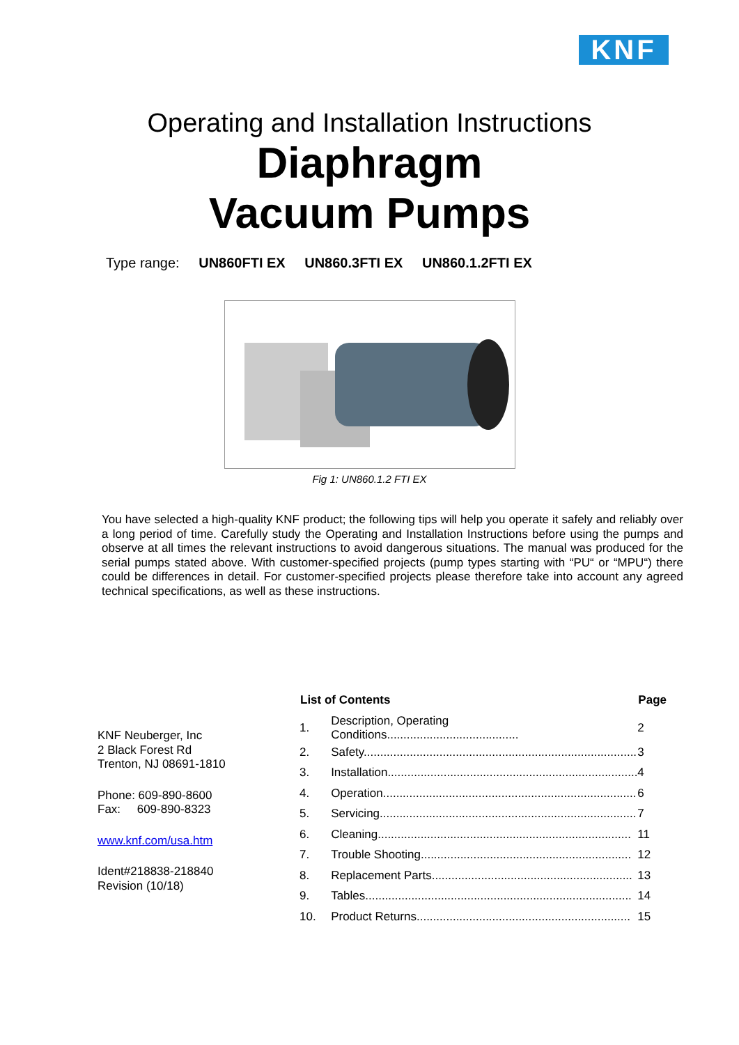KNF
Operating and Installation Instructions
Diaphragm
Vacuum Pumps
Type range: UN860FTI EX UN860.3FTI EX UN860.1.2FTI EX
Fig 1: UN860.1.2 FTI EX
You have selected a high-quality KNF product; the following tips will help you operate it safely and reliably over a long period of time. Carefully study the Operating and Installation Instructions before using the pumps and observe at all times the relevant instructions to avoid dangerous situations. The manual was produced for the serial pumps stated above. With customer-specified projects (pump types starting with “PU“ or “MPU“) there could be differences in detail. For customer-specified projects please therefore take into account any agreed technical specifications, as well as these instructions.
KNF Neuberger, Inc
2 Black Forest Rd
Trenton, NJ 08691-1810
Phone: 609-890-8600
Fax: 609-890-8323
www.knf.com/usa.htm
Ident#218838-218840
Revision (10/18)
| List of Contents | | Page |
| --- | --- | --- |
| 1. | Description, Operating Conditions........................................ | 2 |
| 2. | Safety................................................................................... | 3 |
| 3. | Installation............................................................................ | 4 |
| 4. | Operation............................................................................. | 6 |
| 5. | Servicing.............................................................................. | 7 |
| 6. | Cleaning............................................................................. | 11 |
| 7. | Trouble Shooting................................................................ | 12 |
| 8. | Replacement Parts............................................................. | 13 |
| 9. | Tables................................................................................. | 14 |
| 10. | Product Returns................................................................. | 15 |